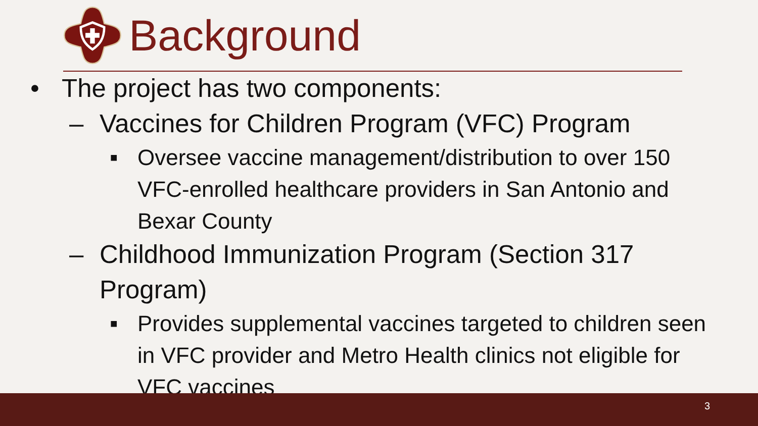Background
• The project has two components:
– Vaccines for Children Program (VFC) Program
■ Oversee vaccine management/distribution to over 150 VFC-enrolled healthcare providers in San Antonio and Bexar County
– Childhood Immunization Program (Section 317 Program)
■ Provides supplemental vaccines targeted to children seen in VFC provider and Metro Health clinics not eligible for VFC vaccines
3